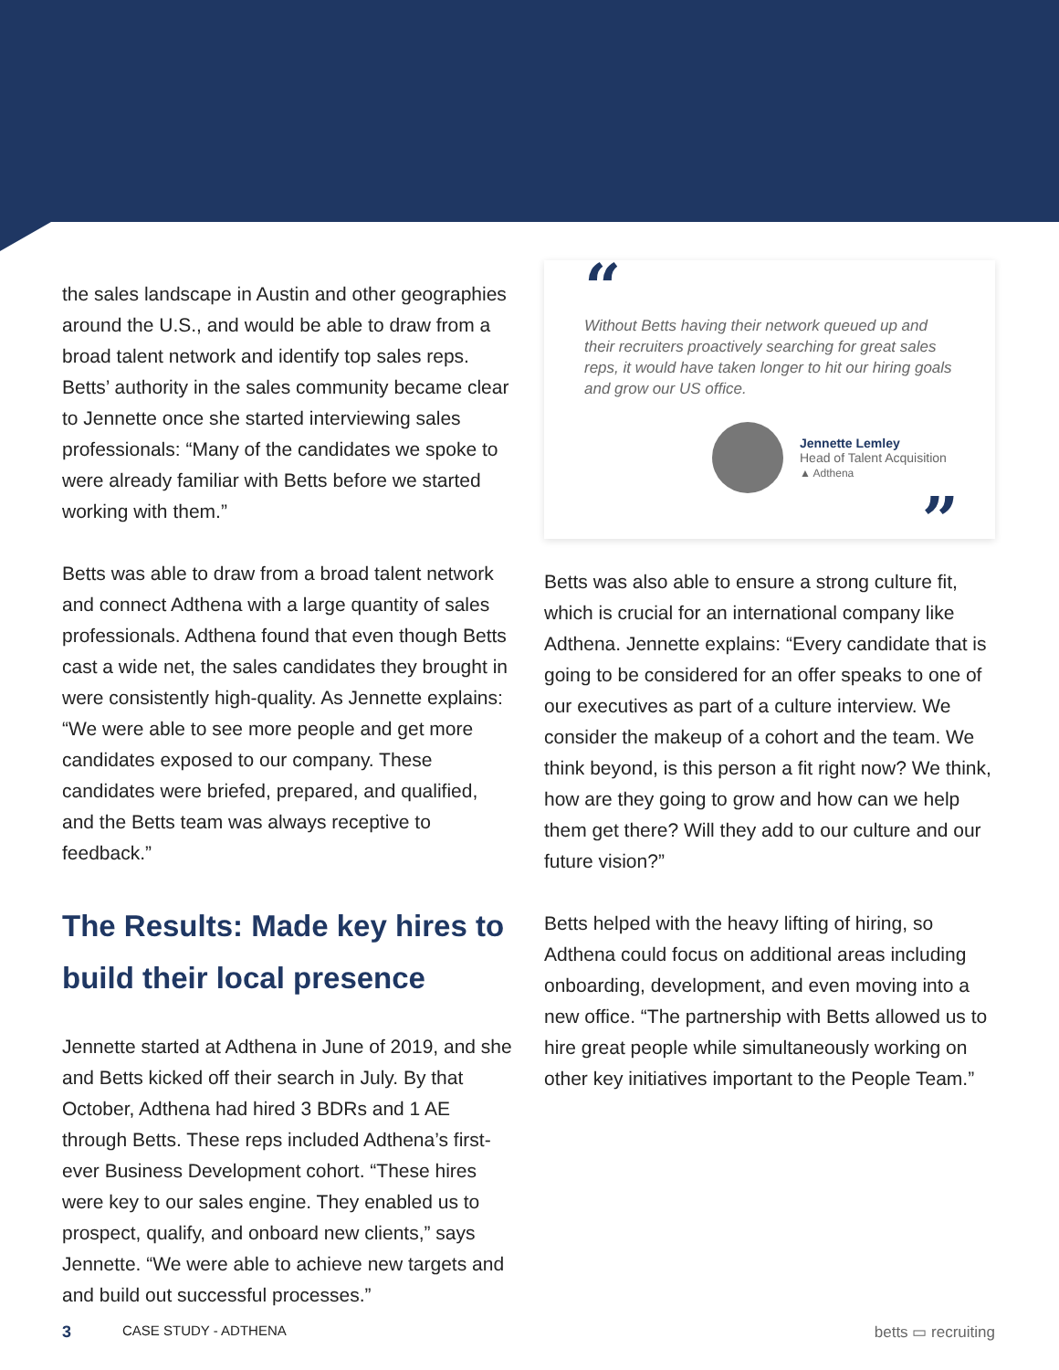the sales landscape in Austin and other geographies around the U.S., and would be able to draw from a broad talent network and identify top sales reps. Betts’ authority in the sales community became clear to Jennette once she started interviewing sales professionals: “Many of the candidates we spoke to were already familiar with Betts before we started working with them.”
Betts was able to draw from a broad talent network and connect Adthena with a large quantity of sales professionals. Adthena found that even though Betts cast a wide net, the sales candidates they brought in were consistently high-quality. As Jennette explains: “We were able to see more people and get more candidates exposed to our company. These candidates were briefed, prepared, and qualified, and the Betts team was always receptive to feedback.”
The Results: Made key hires to build their local presence
Jennette started at Adthena in June of 2019, and she and Betts kicked off their search in July. By that October, Adthena had hired 3 BDRs and 1 AE through Betts. These reps included Adthena’s first-ever Business Development cohort. “These hires were key to our sales engine. They enabled us to prospect, qualify, and onboard new clients,” says Jennette. “We were able to achieve new targets and and build out successful processes.”
“
Without Betts having their network queued up and their recruiters proactively searching for great sales reps, it would have taken longer to hit our hiring goals and grow our US office.
Jennette Lemley
Head of Talent Acquisition
▲ Adthena
”
Betts was also able to ensure a strong culture fit, which is crucial for an international company like Adthena. Jennette explains: “Every candidate that is going to be considered for an offer speaks to one of our executives as part of a culture interview. We consider the makeup of a cohort and the team. We think beyond, is this person a fit right now? We think, how are they going to grow and how can we help them get there? Will they add to our culture and our future vision?”
Betts helped with the heavy lifting of hiring, so Adthena could focus on additional areas including onboarding, development, and even moving into a new office. “The partnership with Betts allowed us to hire great people while simultaneously working on other key initiatives important to the People Team.”
3 CASE STUDY - ADTHENA betts ▭ recruiting